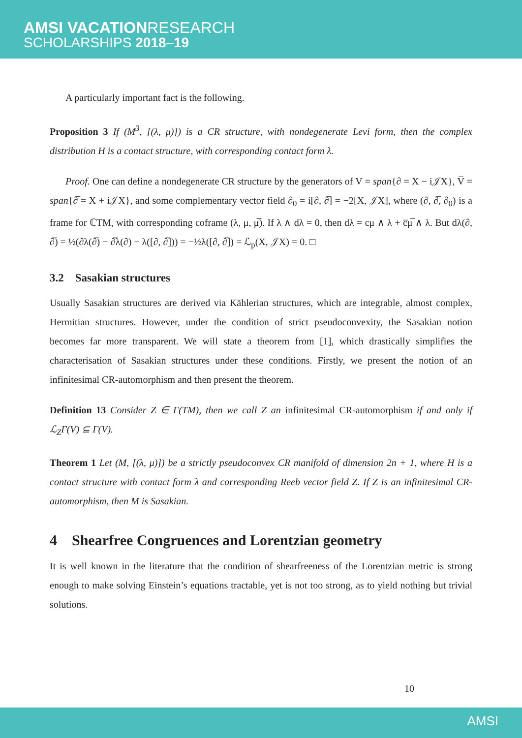AMSI VACATIONRESEARCH
SCHOLARSHIPS 2018–19
A particularly important fact is the following.
Proposition 3 If (M<sup>3</sup>, [(λ, μ)]) is a CR structure, with nondegenerate Levi form, then the complex distribution H is a contact structure, with corresponding contact form λ.
Proof. One can define a nondegenerate CR structure by the generators of V = span{∂ = X − i𝒥X}, V̅ = span{∂̅ = X + i𝒥X}, and some complementary vector field ∂<sub>0</sub> = i[∂, ∂̅] = −2[X, 𝒥X], where (∂, ∂̅, ∂<sub>0</sub>) is a frame for ℂTM, with corresponding coframe (λ, μ, μ̅). If λ ∧ dλ = 0, then dλ = cμ ∧ λ + c̅μ̅ ∧ λ. But dλ(∂, ∂̅) = ½(∂λ(∂̅) − ∂̅λ(∂) − λ([∂, ∂̅])) = −½λ([∂, ∂̅]) = ℒ<sub>p</sub>(X, 𝒥X) = 0. □
3.2 Sasakian structures
Usually Sasakian structures are derived via Kählerian structures, which are integrable, almost complex, Hermitian structures. However, under the condition of strict pseudoconvexity, the Sasakian notion becomes far more transparent. We will state a theorem from [1], which drastically simplifies the characterisation of Sasakian structures under these conditions. Firstly, we present the notion of an infinitesimal CR-automorphism and then present the theorem.
Definition 13 Consider Z ∈ Γ(TM), then we call Z an infinitesimal CR-automorphism if and only if ℒ<sub>Z</sub>Γ(V) ⊆ Γ(V).
Theorem 1 Let (M, [(λ, μ)]) be a strictly pseudoconvex CR manifold of dimension 2n + 1, where H is a contact structure with contact form λ and corresponding Reeb vector field Z. If Z is an infinitesimal CR-automorphism, then M is Sasakian.
4 Shearfree Congruences and Lorentzian geometry
It is well known in the literature that the condition of shearfreeness of the Lorentzian metric is strong enough to make solving Einstein’s equations tractable, yet is not too strong, as to yield nothing but trivial solutions.
10
AMSI